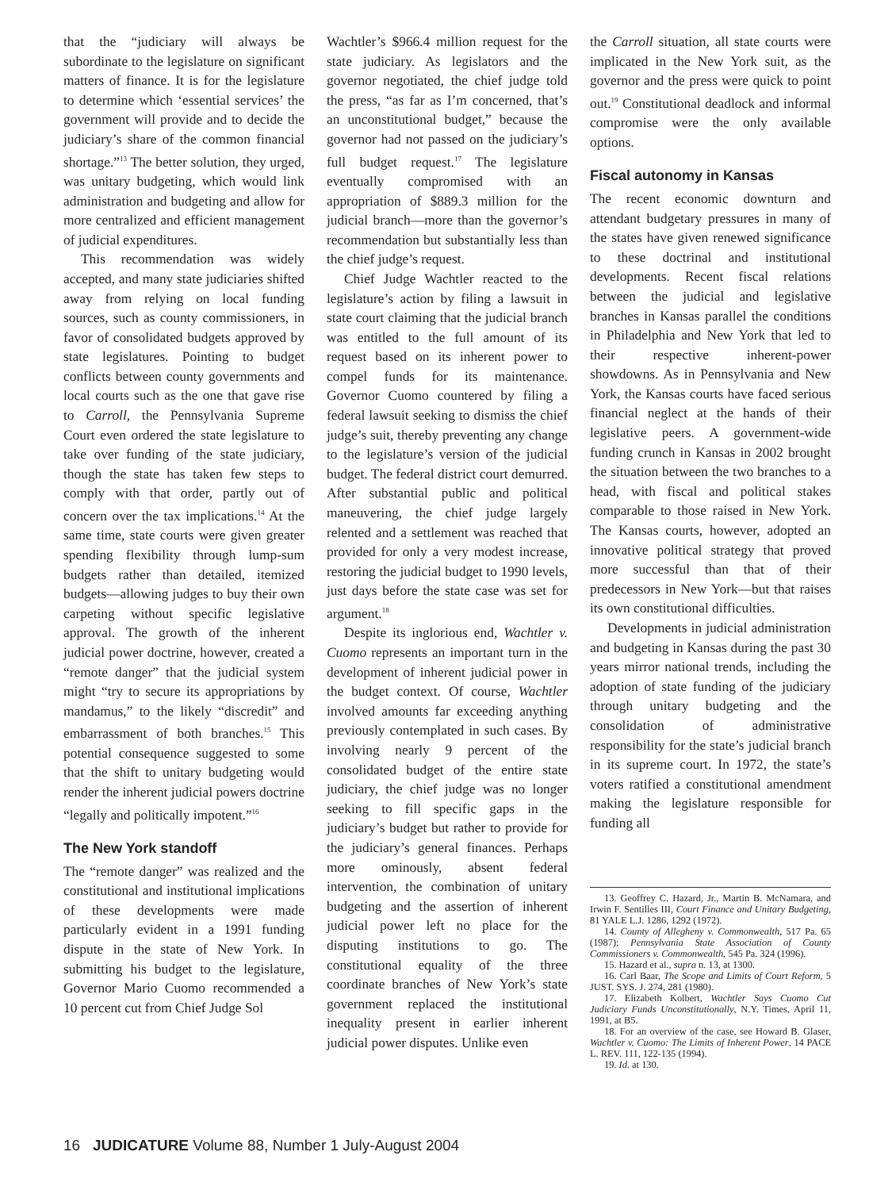that the “judiciary will always be subordinate to the legislature on significant matters of finance. It is for the legislature to determine which ‘essential services’ the government will provide and to decide the judiciary’s share of the common financial shortage.”<sup>13</sup> The better solution, they urged, was unitary budgeting, which would link administration and budgeting and allow for more centralized and efficient management of judicial expenditures.
This recommendation was widely accepted, and many state judiciaries shifted away from relying on local funding sources, such as county commissioners, in favor of consolidated budgets approved by state legislatures. Pointing to budget conflicts between county governments and local courts such as the one that gave rise to Carroll, the Pennsylvania Supreme Court even ordered the state legislature to take over funding of the state judiciary, though the state has taken few steps to comply with that order, partly out of concern over the tax implications.<sup>14</sup> At the same time, state courts were given greater spending flexibility through lump-sum budgets rather than detailed, itemized budgets—allowing judges to buy their own carpeting without specific legislative approval. The growth of the inherent judicial power doctrine, however, created a “remote danger” that the judicial system might “try to secure its appropriations by mandamus,” to the likely “discredit” and embarrassment of both branches.<sup>15</sup> This potential consequence suggested to some that the shift to unitary budgeting would render the inherent judicial powers doctrine “legally and politically impotent.”<sup>16</sup>
The New York standoff
The “remote danger” was realized and the constitutional and institutional implications of these developments were made particularly evident in a 1991 funding dispute in the state of New York. In submitting his budget to the legislature, Governor Mario Cuomo recommended a 10 percent cut from Chief Judge Sol
Wachtler’s $966.4 million request for the state judiciary. As legislators and the governor negotiated, the chief judge told the press, “as far as I’m concerned, that’s an unconstitutional budget,” because the governor had not passed on the judiciary’s full budget request.<sup>17</sup> The legislature eventually compromised with an appropriation of $889.3 million for the judicial branch—more than the governor’s recommendation but substantially less than the chief judge’s request.
Chief Judge Wachtler reacted to the legislature’s action by filing a lawsuit in state court claiming that the judicial branch was entitled to the full amount of its request based on its inherent power to compel funds for its maintenance. Governor Cuomo countered by filing a federal lawsuit seeking to dismiss the chief judge’s suit, thereby preventing any change to the legislature’s version of the judicial budget. The federal district court demurred. After substantial public and political maneuvering, the chief judge largely relented and a settlement was reached that provided for only a very modest increase, restoring the judicial budget to 1990 levels, just days before the state case was set for argument.<sup>18</sup>
Despite its inglorious end, Wachtler v. Cuomo represents an important turn in the development of inherent judicial power in the budget context. Of course, Wachtler involved amounts far exceeding anything previously contemplated in such cases. By involving nearly 9 percent of the consolidated budget of the entire state judiciary, the chief judge was no longer seeking to fill specific gaps in the judiciary’s budget but rather to provide for the judiciary’s general finances. Perhaps more ominously, absent federal intervention, the combination of unitary budgeting and the assertion of inherent judicial power left no place for the disputing institutions to go. The constitutional equality of the three coordinate branches of New York’s state government replaced the institutional inequality present in earlier inherent judicial power disputes. Unlike even
the Carroll situation, all state courts were implicated in the New York suit, as the governor and the press were quick to point out.<sup>19</sup> Constitutional deadlock and informal compromise were the only available options.
Fiscal autonomy in Kansas
The recent economic downturn and attendant budgetary pressures in many of the states have given renewed significance to these doctrinal and institutional developments. Recent fiscal relations between the judicial and legislative branches in Kansas parallel the conditions in Philadelphia and New York that led to their respective inherent-power showdowns. As in Pennsylvania and New York, the Kansas courts have faced serious financial neglect at the hands of their legislative peers. A government-wide funding crunch in Kansas in 2002 brought the situation between the two branches to a head, with fiscal and political stakes comparable to those raised in New York. The Kansas courts, however, adopted an innovative political strategy that proved more successful than that of their predecessors in New York—but that raises its own constitutional difficulties.
Developments in judicial administration and budgeting in Kansas during the past 30 years mirror national trends, including the adoption of state funding of the judiciary through unitary budgeting and the consolidation of administrative responsibility for the state’s judicial branch in its supreme court. In 1972, the state’s voters ratified a constitutional amendment making the legislature responsible for funding all
13. Geoffrey C. Hazard, Jr., Martin B. McNamara, and Irwin F. Sentilles III, Court Finance and Unitary Budgeting, 81 YALE L.J. 1286, 1292 (1972).
14. County of Allegheny v. Commonwealth, 517 Pa. 65 (1987); Pennsylvania State Association of County Commissioners v. Commonwealth, 545 Pa. 324 (1996).
15. Hazard et al., supra n. 13, at 1300.
16. Carl Baar, The Scope and Limits of Court Reform, 5 JUST. SYS. J. 274, 281 (1980).
17. Elizabeth Kolbert, Wachtler Says Cuomo Cut Judiciary Funds Unconstitutionally, N.Y. Times, April 11, 1991, at B5.
18. For an overview of the case, see Howard B. Glaser, Wachtler v. Cuomo: The Limits of Inherent Power, 14 PACE L. REV. 111, 122-135 (1994).
19. Id. at 130.
16 JUDICATURE Volume 88, Number 1 July-August 2004